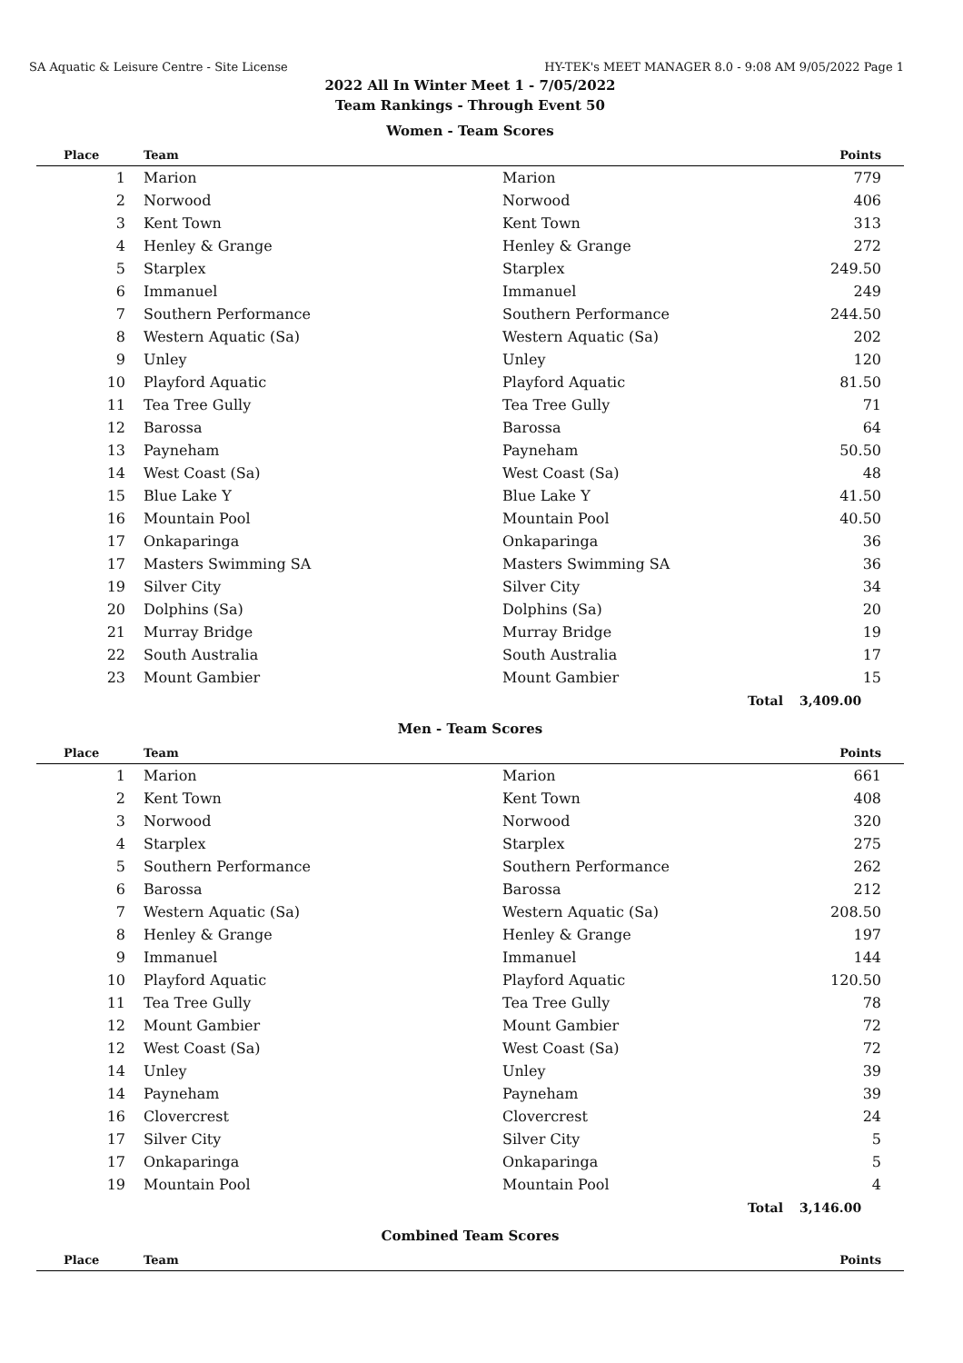SA Aquatic & Leisure Centre - Site License HY-TEK's MEET MANAGER 8.0 - 9:08 AM 9/05/2022 Page 1
2022 All In Winter Meet 1 - 7/05/2022
Team Rankings - Through Event 50
Women - Team Scores
| Place | Team | | Points |
| --- | --- | --- | --- |
| 1 | Marion | Marion | 779 |
| 2 | Norwood | Norwood | 406 |
| 3 | Kent Town | Kent Town | 313 |
| 4 | Henley & Grange | Henley & Grange | 272 |
| 5 | Starplex | Starplex | 249.50 |
| 6 | Immanuel | Immanuel | 249 |
| 7 | Southern Performance | Southern Performance | 244.50 |
| 8 | Western Aquatic (Sa) | Western Aquatic (Sa) | 202 |
| 9 | Unley | Unley | 120 |
| 10 | Playford Aquatic | Playford Aquatic | 81.50 |
| 11 | Tea Tree Gully | Tea Tree Gully | 71 |
| 12 | Barossa | Barossa | 64 |
| 13 | Payneham | Payneham | 50.50 |
| 14 | West Coast (Sa) | West Coast (Sa) | 48 |
| 15 | Blue Lake Y | Blue Lake Y | 41.50 |
| 16 | Mountain Pool | Mountain Pool | 40.50 |
| 17 | Onkaparinga | Onkaparinga | 36 |
| 17 | Masters Swimming SA | Masters Swimming SA | 36 |
| 19 | Silver City | Silver City | 34 |
| 20 | Dolphins (Sa) | Dolphins (Sa) | 20 |
| 21 | Murray Bridge | Murray Bridge | 19 |
| 22 | South Australia | South Australia | 17 |
| 23 | Mount Gambier | Mount Gambier | 15 |
| | | Total | 3,409.00 |
Men - Team Scores
| Place | Team | | Points |
| --- | --- | --- | --- |
| 1 | Marion | Marion | 661 |
| 2 | Kent Town | Kent Town | 408 |
| 3 | Norwood | Norwood | 320 |
| 4 | Starplex | Starplex | 275 |
| 5 | Southern Performance | Southern Performance | 262 |
| 6 | Barossa | Barossa | 212 |
| 7 | Western Aquatic (Sa) | Western Aquatic (Sa) | 208.50 |
| 8 | Henley & Grange | Henley & Grange | 197 |
| 9 | Immanuel | Immanuel | 144 |
| 10 | Playford Aquatic | Playford Aquatic | 120.50 |
| 11 | Tea Tree Gully | Tea Tree Gully | 78 |
| 12 | Mount Gambier | Mount Gambier | 72 |
| 12 | West Coast (Sa) | West Coast (Sa) | 72 |
| 14 | Unley | Unley | 39 |
| 14 | Payneham | Payneham | 39 |
| 16 | Clovercrest | Clovercrest | 24 |
| 17 | Silver City | Silver City | 5 |
| 17 | Onkaparinga | Onkaparinga | 5 |
| 19 | Mountain Pool | Mountain Pool | 4 |
| | | Total | 3,146.00 |
Combined Team Scores
| Place | Team | | Points |
| --- | --- | --- | --- |